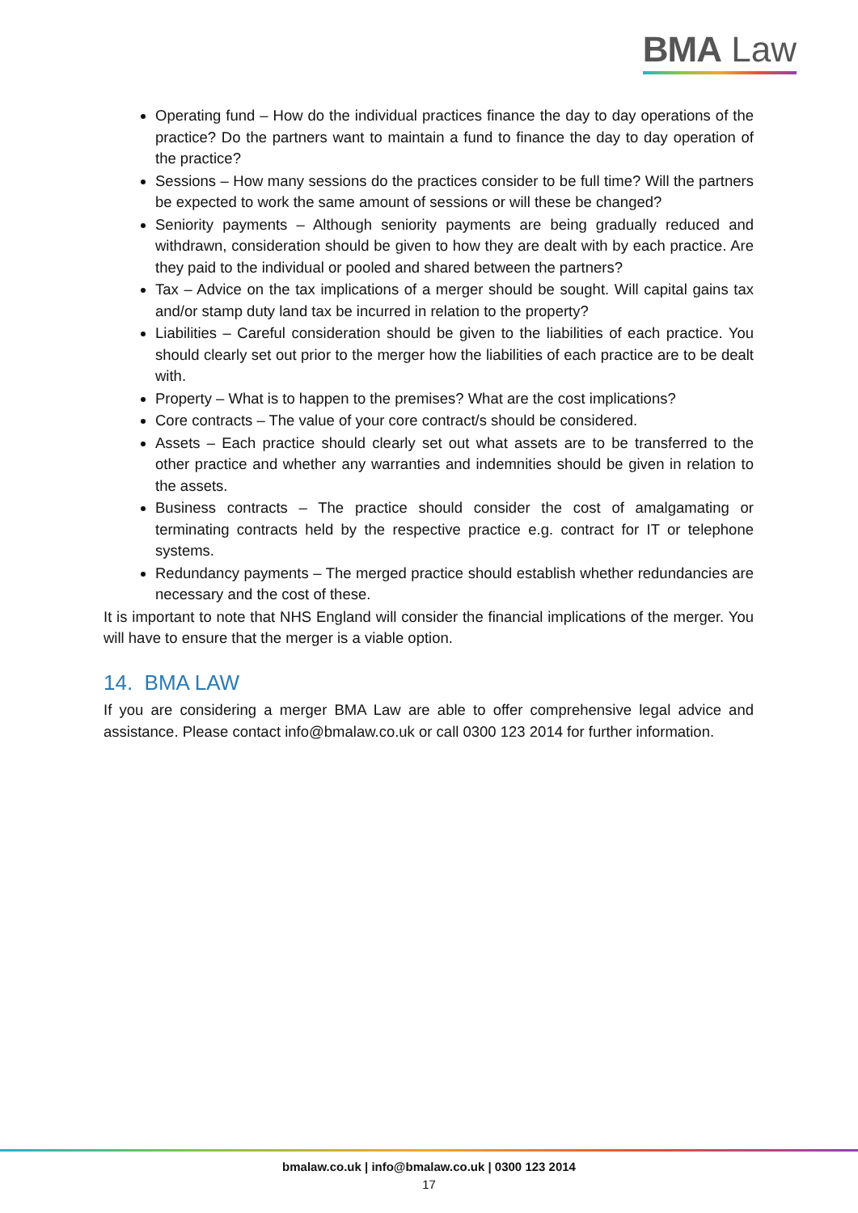BMA Law
Operating fund – How do the individual practices finance the day to day operations of the practice? Do the partners want to maintain a fund to finance the day to day operation of the practice?
Sessions – How many sessions do the practices consider to be full time? Will the partners be expected to work the same amount of sessions or will these be changed?
Seniority payments – Although seniority payments are being gradually reduced and withdrawn, consideration should be given to how they are dealt with by each practice. Are they paid to the individual or pooled and shared between the partners?
Tax – Advice on the tax implications of a merger should be sought. Will capital gains tax and/or stamp duty land tax be incurred in relation to the property?
Liabilities – Careful consideration should be given to the liabilities of each practice. You should clearly set out prior to the merger how the liabilities of each practice are to be dealt with.
Property – What is to happen to the premises? What are the cost implications?
Core contracts – The value of your core contract/s should be considered.
Assets – Each practice should clearly set out what assets are to be transferred to the other practice and whether any warranties and indemnities should be given in relation to the assets.
Business contracts – The practice should consider the cost of amalgamating or terminating contracts held by the respective practice e.g. contract for IT or telephone systems.
Redundancy payments – The merged practice should establish whether redundancies are necessary and the cost of these.
It is important to note that NHS England will consider the financial implications of the merger. You will have to ensure that the merger is a viable option.
14. BMA LAW
If you are considering a merger BMA Law are able to offer comprehensive legal advice and assistance. Please contact info@bmalaw.co.uk or call 0300 123 2014 for further information.
bmalaw.co.uk | info@bmalaw.co.uk | 0300 123 2014
17